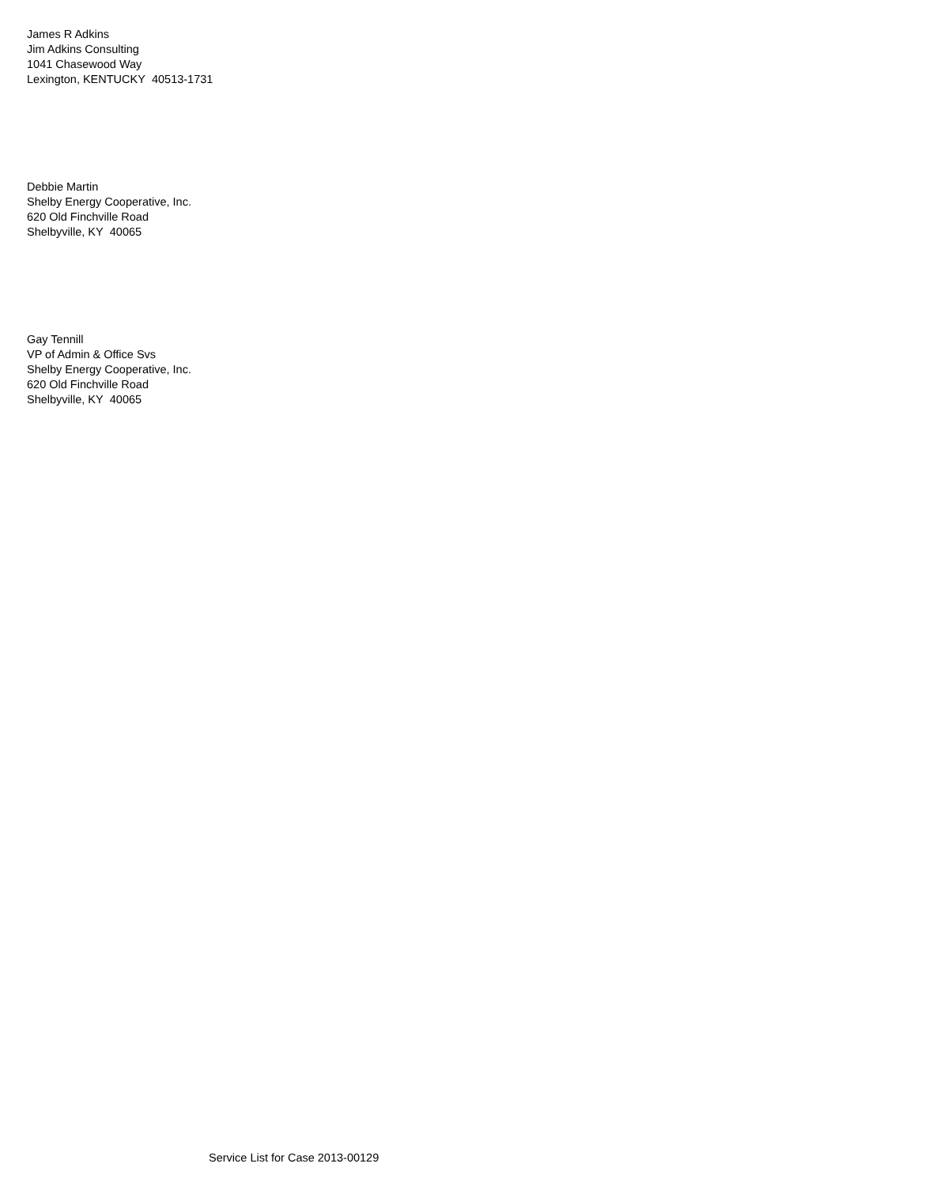James R Adkins
Jim Adkins Consulting
1041 Chasewood Way
Lexington, KENTUCKY 40513-1731
Debbie Martin
Shelby Energy Cooperative, Inc.
620 Old Finchville Road
Shelbyville, KY 40065
Gay Tennill
VP of Admin & Office Svs
Shelby Energy Cooperative, Inc.
620 Old Finchville Road
Shelbyville, KY 40065
Service List for Case 2013-00129